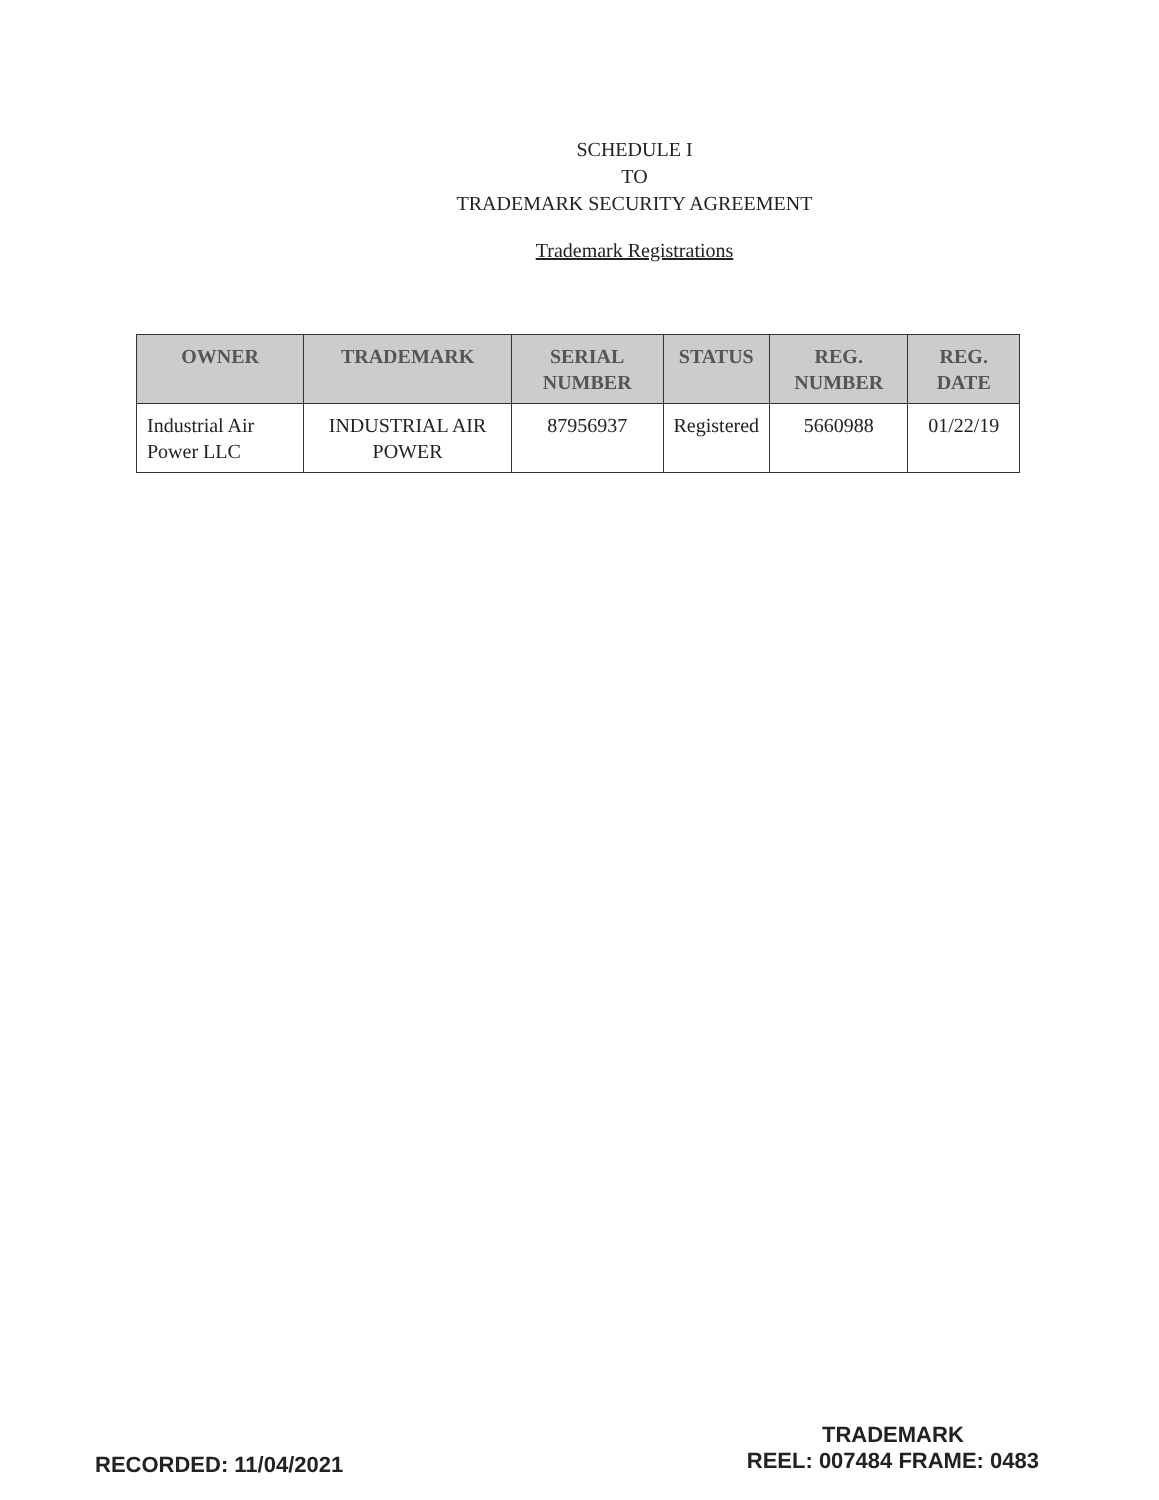SCHEDULE I
TO
TRADEMARK SECURITY AGREEMENT
Trademark Registrations
| OWNER | TRADEMARK | SERIAL NUMBER | STATUS | REG. NUMBER | REG. DATE |
| --- | --- | --- | --- | --- | --- |
| Industrial Air Power LLC | INDUSTRIAL AIR POWER | 87956937 | Registered | 5660988 | 01/22/19 |
RECORDED: 11/04/2021
TRADEMARK
REEL: 007484 FRAME: 0483